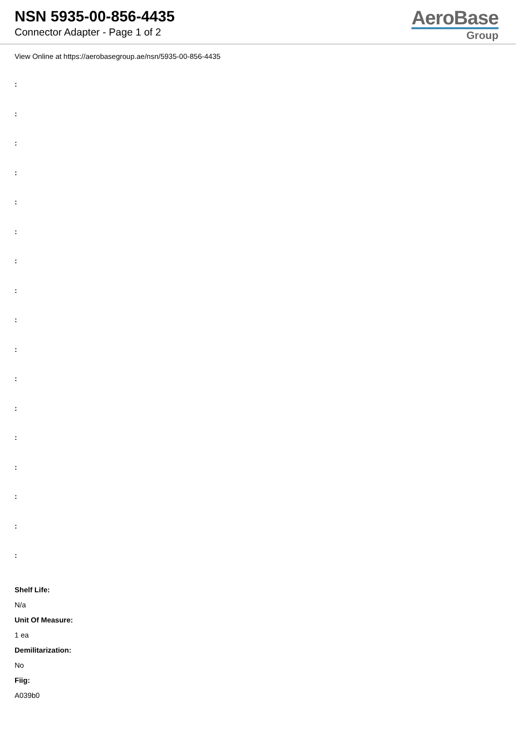NSN 5935-00-856-4435
Connector Adapter - Page 1 of 2
AeroBase
Group
View Online at https://aerobasegroup.ae/nsn/5935-00-856-4435
:
:
:
:
:
:
:
:
:
:
:
:
:
:
:
:
:
Shelf Life:
N/a
Unit Of Measure:
1 ea
Demilitarization:
No
Fiig:
A039b0